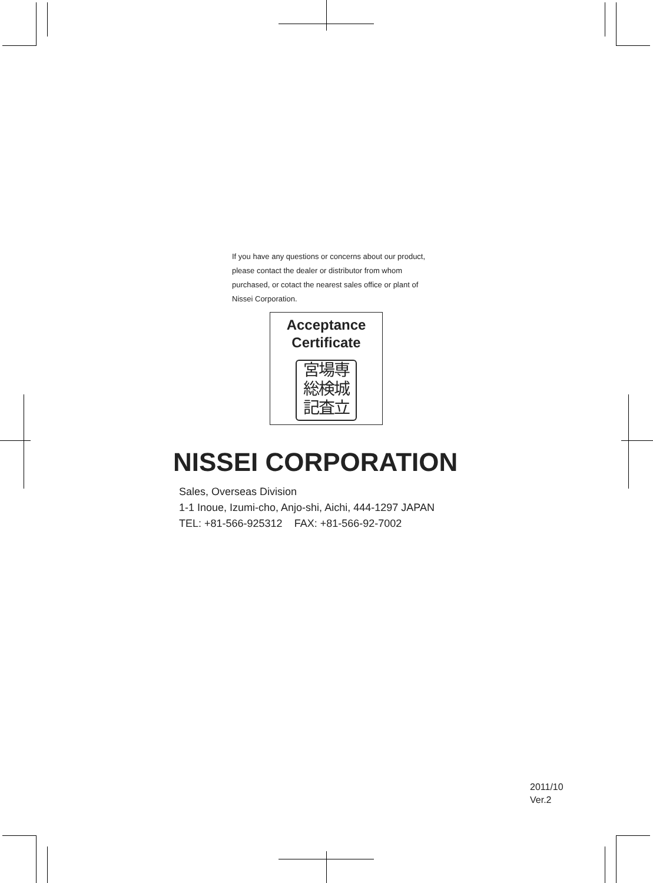If you have any questions or concerns about our product, please contact the dealer or distributor from whom purchased, or cotact the nearest sales office or plant of Nissei Corporation.
Acceptance
Certificate
宮場専
総検城
記査立
NISSEI CORPORATION
Sales, Overseas Division
1-1 Inoue, Izumi-cho, Anjo-shi, Aichi, 444-1297 JAPAN
TEL: +81-566-925312 FAX: +81-566-92-7002
2011/10
Ver.2